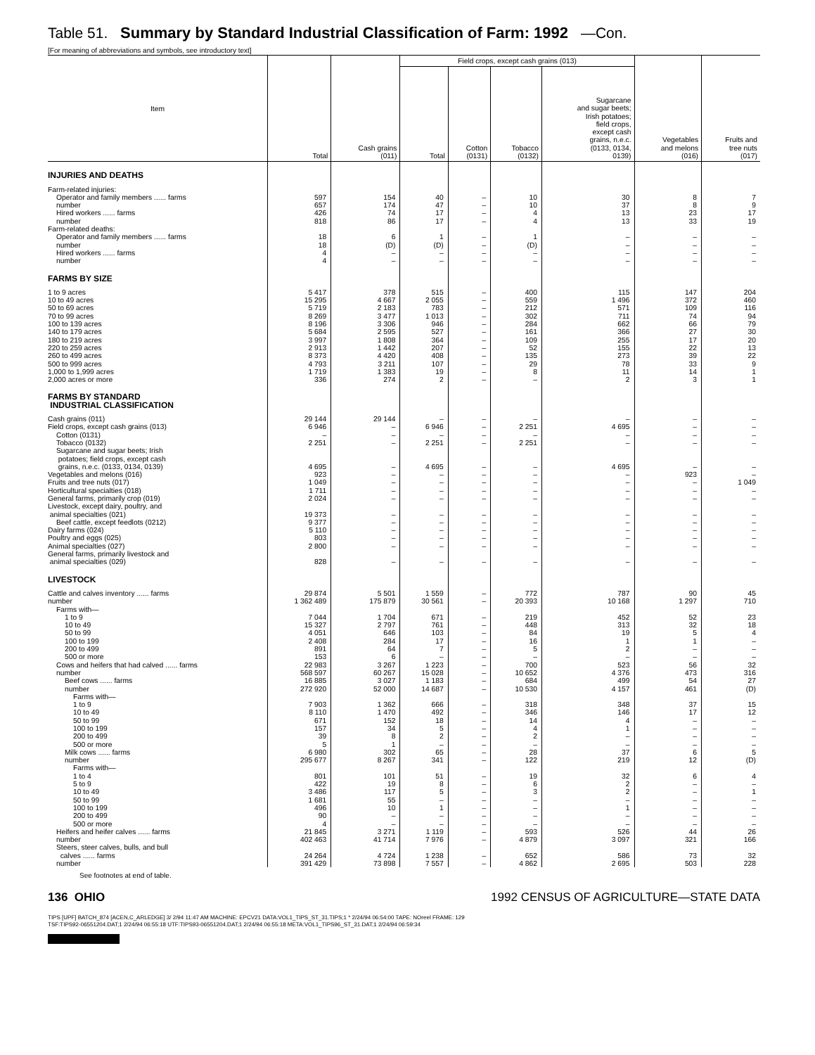Table 51. Summary by Standard Industrial Classification of Farm: 1992 —Con.
[For meaning of abbreviations and symbols, see introductory text]
| Item | Total | Cash grains (011) | Field crops, except cash grains (013) | | | | Vegetables and melons (016) | Fruits and tree nuts (017) |
| --- | --- | --- | --- | --- | --- | --- | --- | --- |
| | | | Total | Cotton (0131) | Tobacco (0132) | Sugarcane and sugar beets; Irish potatoes; field crops, except cash grains, n.e.c. (0133, 0134, 0139) | | |
| INJURIES AND DEATHS | | | | | | | | |
| Farm-related injuries: | | | | | | | | |
| Operator and family members ...... farms | 597 | 154 | 40 | – | 10 | 30 | 8 | 7 |
| number | 657 | 174 | 47 | – | 10 | 37 | 8 | 9 |
| Hired workers ...... farms | 426 | 74 | 17 | – | 4 | 13 | 23 | 17 |
| number | 818 | 86 | 17 | – | 4 | 13 | 33 | 19 |
| Farm-related deaths: | | | | | | | | |
| Operator and family members ...... farms | 18 | 6 | 1 | – | 1 | – | – | – |
| number | 18 | (D) | (D) | – | (D) | – | – | – |
| Hired workers ...... farms | 4 | – | – | – | – | – | – | – |
| number | 4 | – | – | – | – | – | – | – |
| FARMS BY SIZE | | | | | | | | |
| 1 to 9 acres | 5 417 | 378 | 515 | – | 400 | 115 | 147 | 204 |
| 10 to 49 acres | 15 295 | 4 667 | 2 055 | – | 559 | 1 496 | 372 | 460 |
| 50 to 69 acres | 5 719 | 2 183 | 783 | – | 212 | 571 | 109 | 116 |
| 70 to 99 acres | 8 269 | 3 477 | 1 013 | – | 302 | 711 | 74 | 94 |
| 100 to 139 acres | 8 196 | 3 306 | 946 | – | 284 | 662 | 66 | 79 |
| 140 to 179 acres | 5 684 | 2 595 | 527 | – | 161 | 366 | 27 | 30 |
| 180 to 219 acres | 3 997 | 1 808 | 364 | – | 109 | 255 | 17 | 20 |
| 220 to 259 acres | 2 913 | 1 442 | 207 | – | 52 | 155 | 22 | 13 |
| 260 to 499 acres | 8 373 | 4 420 | 408 | – | 135 | 273 | 39 | 22 |
| 500 to 999 acres | 4 793 | 3 211 | 107 | – | 29 | 78 | 33 | 9 |
| 1,000 to 1,999 acres | 1 719 | 1 383 | 19 | – | 8 | 11 | 14 | 1 |
| 2,000 acres or more | 336 | 274 | 2 | – | – | 2 | 3 | 1 |
| FARMS BY STANDARD INDUSTRIAL CLASSIFICATION | | | | | | | | |
| Cash grains (011) | 29 144 | 29 144 | – | – | – | – | – | – |
| Field crops, except cash grains (013) | 6 946 | – | 6 946 | – | 2 251 | 4 695 | – | – |
| Cotton (0131) | – | – | – | – | – | – | – | – |
| Tobacco (0132) | 2 251 | – | 2 251 | – | 2 251 | – | – | – |
| Sugarcane and sugar beets; Irish potatoes; field crops, except cash grains, n.e.c. (0133, 0134, 0139) | 4 695 | – | 4 695 | – | – | 4 695 | – | – |
| Vegetables and melons (016) | 923 | – | – | – | – | – | 923 | – |
| Fruits and tree nuts (017) | 1 049 | – | – | – | – | – | – | 1 049 |
| Horticultural specialties (018) | 1 711 | – | – | – | – | – | – | – |
| General farms, primarily crop (019) | 2 024 | – | – | – | – | – | – | – |
| Livestock, except dairy, poultry, and animal specialties (021) | 19 373 | – | – | – | – | – | – | – |
| Beef cattle, except feedlots (0212) | 9 377 | – | – | – | – | – | – | – |
| Dairy farms (024) | 5 110 | – | – | – | – | – | – | – |
| Poultry and eggs (025) | 803 | – | – | – | – | – | – | – |
| Animal specialties (027) | 2 800 | – | – | – | – | – | – | – |
| General farms, primarily livestock and animal specialties (029) | 828 | – | – | – | – | – | – | – |
| LIVESTOCK | | | | | | | | |
| Cattle and calves inventory ...... farms | 29 874 | 5 501 | 1 559 | – | 772 | 787 | 90 | 45 |
| number | 1 362 489 | 175 879 | 30 561 | – | 20 393 | 10 168 | 1 297 | 710 |
| Farms with— | | | | | | | | |
| 1 to 9 | 7 044 | 1 704 | 671 | – | 219 | 452 | 52 | 23 |
| 10 to 49 | 15 327 | 2 797 | 761 | – | 448 | 313 | 32 | 18 |
| 50 to 99 | 4 051 | 646 | 103 | – | 84 | 19 | 5 | 4 |
| 100 to 199 | 2 408 | 284 | 17 | – | 16 | 1 | 1 | – |
| 200 to 499 | 891 | 64 | 7 | – | 5 | 2 | – | – |
| 500 or more | 153 | 6 | – | – | – | – | – | – |
| Cows and heifers that had calved ...... farms | 22 983 | 3 267 | 1 223 | – | 700 | 523 | 56 | 32 |
| number | 568 597 | 60 267 | 15 028 | – | 10 652 | 4 376 | 473 | 316 |
| Beef cows ...... farms | 16 885 | 3 027 | 1 183 | – | 684 | 499 | 54 | 27 |
| number | 272 920 | 52 000 | 14 687 | – | 10 530 | 4 157 | 461 | (D) |
| Farms with— | | | | | | | | |
| 1 to 9 | 7 903 | 1 362 | 666 | – | 318 | 348 | 37 | 15 |
| 10 to 49 | 8 110 | 1 470 | 492 | – | 346 | 146 | 17 | 12 |
| 50 to 99 | 671 | 152 | 18 | – | 14 | 4 | – | – |
| 100 to 199 | 157 | 34 | 5 | – | 4 | 1 | – | – |
| 200 to 499 | 39 | 8 | 2 | – | 2 | – | – | – |
| 500 or more | 5 | 1 | – | – | – | – | – | – |
| Milk cows ...... farms | 6 980 | 302 | 65 | – | 28 | 37 | 6 | 5 |
| number | 295 677 | 8 267 | 341 | – | 122 | 219 | 12 | (D) |
| Farms with— | | | | | | | | |
| 1 to 4 | 801 | 101 | 51 | – | 19 | 32 | 6 | 4 |
| 5 to 9 | 422 | 19 | 8 | – | 6 | 2 | – | – |
| 10 to 49 | 3 486 | 117 | 5 | – | 3 | 2 | – | 1 |
| 50 to 99 | 1 681 | 55 | – | – | – | – | – | – |
| 100 to 199 | 496 | 10 | 1 | – | – | 1 | – | – |
| 200 to 499 | 90 | – | – | – | – | – | – | – |
| 500 or more | 4 | – | – | – | – | – | – | – |
| Heifers and heifer calves ...... farms | 21 845 | 3 271 | 1 119 | – | 593 | 526 | 44 | 26 |
| number | 402 463 | 41 714 | 7 976 | – | 4 879 | 3 097 | 321 | 166 |
| Steers, steer calves, bulls, and bull calves ...... farms | 24 264 | 4 724 | 1 238 | – | 652 | 586 | 73 | 32 |
| number | 391 429 | 73 898 | 7 557 | – | 4 862 | 2 695 | 503 | 228 |
See footnotes at end of table.
136 OHIO 1992 CENSUS OF AGRICULTURE—STATE DATA
TIPS [UPF] BATCH_874 [ACEN,C_ARLEDGE] 3/ 2/94 11:47 AM MACHINE: EPCV21 DATA:VOL1_TIPS_ST_31.TIPS;1 * 2/24/94 06:54:00 TAPE: NOreel FRAME: 129
TSF:TIPS92-06551204.DAT;1 2/24/94 06:55:18 UTF:TIPS93-06551204.DAT;1 2/24/94 06:55:18 META:VOL1_TIPS96_ST_31.DAT;1 2/24/94 06:59:34